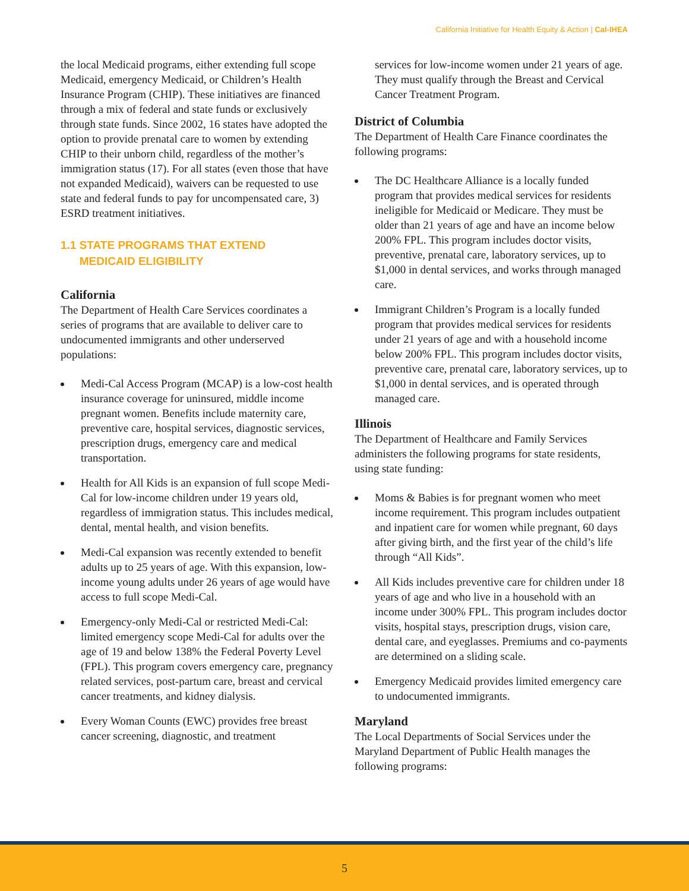California Initiative for Health Equity & Action | Cal-IHEA
the local Medicaid programs, either extending full scope Medicaid, emergency Medicaid, or Children’s Health Insurance Program (CHIP). These initiatives are financed through a mix of federal and state funds or exclusively through state funds. Since 2002, 16 states have adopted the option to provide prenatal care to women by extending CHIP to their unborn child, regardless of the mother’s immigration status (17). For all states (even those that have not expanded Medicaid), waivers can be requested to use state and federal funds to pay for uncompensated care, 3) ESRD treatment initiatives.
1.1 STATE PROGRAMS THAT EXTEND
MEDICAID ELIGIBILITY
California
The Department of Health Care Services coordinates a series of programs that are available to deliver care to undocumented immigrants and other underserved populations:
Medi-Cal Access Program (MCAP) is a low-cost health insurance coverage for uninsured, middle income pregnant women. Benefits include maternity care, preventive care, hospital services, diagnostic services, prescription drugs, emergency care and medical transportation.
Health for All Kids is an expansion of full scope Medi-Cal for low-income children under 19 years old, regardless of immigration status. This includes medical, dental, mental health, and vision benefits.
Medi-Cal expansion was recently extended to benefit adults up to 25 years of age. With this expansion, low-income young adults under 26 years of age would have access to full scope Medi-Cal.
Emergency-only Medi-Cal or restricted Medi-Cal: limited emergency scope Medi-Cal for adults over the age of 19 and below 138% the Federal Poverty Level (FPL). This program covers emergency care, pregnancy related services, post-partum care, breast and cervical cancer treatments, and kidney dialysis.
Every Woman Counts (EWC) provides free breast cancer screening, diagnostic, and treatment
services for low-income women under 21 years of age. They must qualify through the Breast and Cervical Cancer Treatment Program.
District of Columbia
The Department of Health Care Finance coordinates the following programs:
The DC Healthcare Alliance is a locally funded program that provides medical services for residents ineligible for Medicaid or Medicare. They must be older than 21 years of age and have an income below 200% FPL. This program includes doctor visits, preventive, prenatal care, laboratory services, up to $1,000 in dental services, and works through managed care.
Immigrant Children’s Program is a locally funded program that provides medical services for residents under 21 years of age and with a household income below 200% FPL. This program includes doctor visits, preventive care, prenatal care, laboratory services, up to $1,000 in dental services, and is operated through managed care.
Illinois
The Department of Healthcare and Family Services administers the following programs for state residents, using state funding:
Moms & Babies is for pregnant women who meet income requirement. This program includes outpatient and inpatient care for women while pregnant, 60 days after giving birth, and the first year of the child’s life through “All Kids”.
All Kids includes preventive care for children under 18 years of age and who live in a household with an income under 300% FPL. This program includes doctor visits, hospital stays, prescription drugs, vision care, dental care, and eyeglasses. Premiums and co-payments are determined on a sliding scale.
Emergency Medicaid provides limited emergency care to undocumented immigrants.
Maryland
The Local Departments of Social Services under the Maryland Department of Public Health manages the following programs:
5